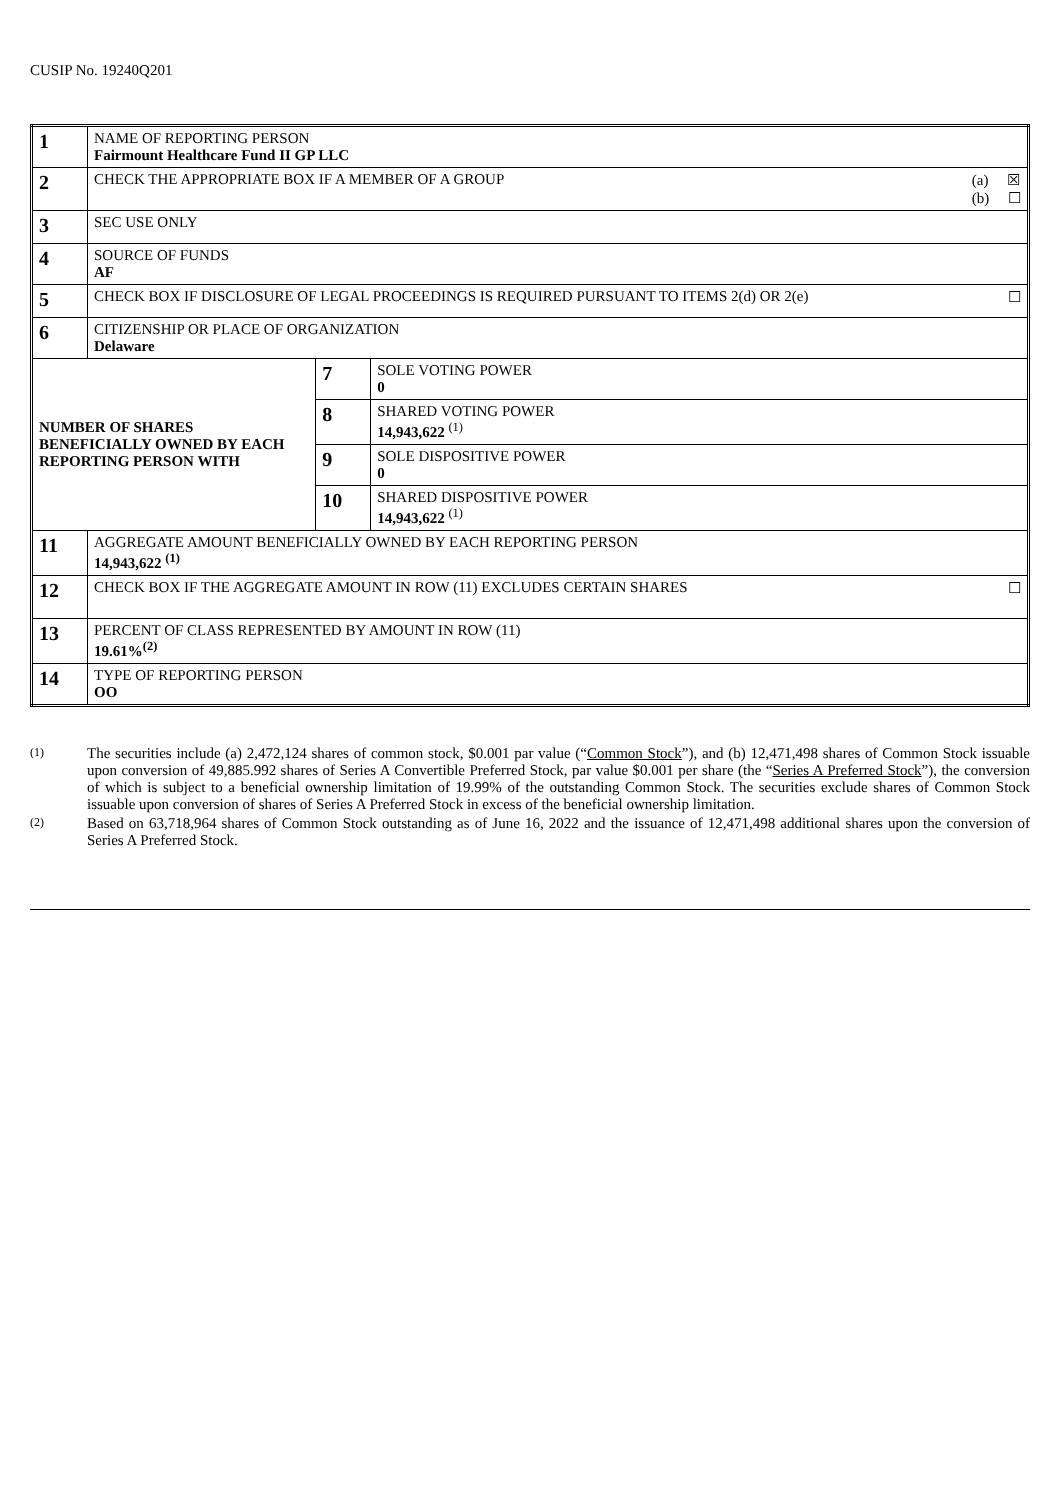CUSIP No. 19240Q201
| 1 | NAME OF REPORTING PERSON Fairmount Healthcare Fund II GP LLC | | |
| 2 | (a) ☒ (b) ☐ CHECK THE APPROPRIATE BOX IF A MEMBER OF A GROUP | | |
| 3 | SEC USE ONLY | | |
| 4 | SOURCE OF FUNDS AF | | |
| 5 | ☐ CHECK BOX IF DISCLOSURE OF LEGAL PROCEEDINGS IS REQUIRED PURSUANT TO ITEMS 2(d) OR 2(e) | | |
| 6 | CITIZENSHIP OR PLACE OF ORGANIZATION Delaware | | |
| NUMBER OF SHARES BENEFICIALLY OWNED BY EACH REPORTING PERSON WITH | | 7 | SOLE VOTING POWER 0 |
| | | 8 | SHARED VOTING POWER 14,943,622 <sup>(1)</sup> |
| | | 9 | SOLE DISPOSITIVE POWER 0 |
| | | 10 | SHARED DISPOSITIVE POWER 14,943,622 <sup>(1)</sup> |
| 11 | AGGREGATE AMOUNT BENEFICIALLY OWNED BY EACH REPORTING PERSON 14,943,622 <sup>(1)</sup> | | |
| 12 | ☐ CHECK BOX IF THE AGGREGATE AMOUNT IN ROW (11) EXCLUDES CERTAIN SHARES | | |
| 13 | PERCENT OF CLASS REPRESENTED BY AMOUNT IN ROW (11) 19.61%<sup>(2)</sup> | | |
| 14 | TYPE OF REPORTING PERSON OO | | |
(1)
The securities include (a) 2,472,124 shares of common stock, $0.001 par value (“Common Stock”), and (b) 12,471,498 shares of Common Stock issuable upon conversion of 49,885.992 shares of Series A Convertible Preferred Stock, par value $0.001 per share (the “Series A Preferred Stock”), the conversion of which is subject to a beneficial ownership limitation of 19.99% of the outstanding Common Stock. The securities exclude shares of Common Stock issuable upon conversion of shares of Series A Preferred Stock in excess of the beneficial ownership limitation.
(2)
Based on 63,718,964 shares of Common Stock outstanding as of June 16, 2022 and the issuance of 12,471,498 additional shares upon the conversion of Series A Preferred Stock.